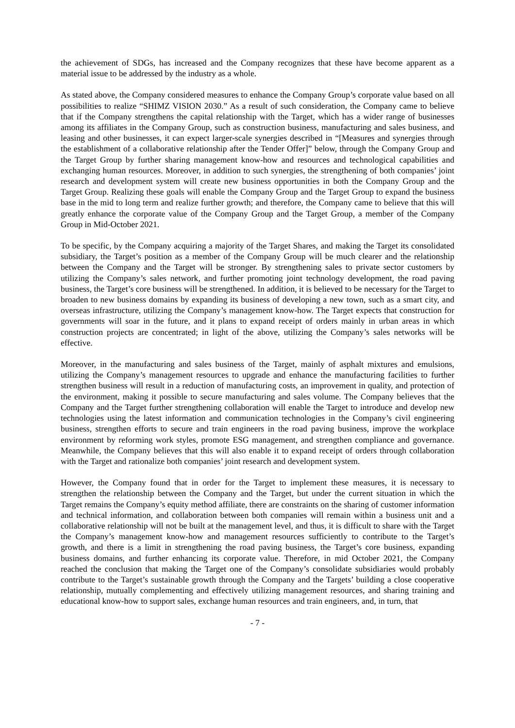the achievement of SDGs, has increased and the Company recognizes that these have become apparent as a material issue to be addressed by the industry as a whole.
As stated above, the Company considered measures to enhance the Company Group’s corporate value based on all possibilities to realize “SHIMZ VISION 2030.” As a result of such consideration, the Company came to believe that if the Company strengthens the capital relationship with the Target, which has a wider range of businesses among its affiliates in the Company Group, such as construction business, manufacturing and sales business, and leasing and other businesses, it can expect larger-scale synergies described in “[Measures and synergies through the establishment of a collaborative relationship after the Tender Offer]” below, through the Company Group and the Target Group by further sharing management know-how and resources and technological capabilities and exchanging human resources. Moreover, in addition to such synergies, the strengthening of both companies’ joint research and development system will create new business opportunities in both the Company Group and the Target Group. Realizing these goals will enable the Company Group and the Target Group to expand the business base in the mid to long term and realize further growth; and therefore, the Company came to believe that this will greatly enhance the corporate value of the Company Group and the Target Group, a member of the Company Group in Mid-October 2021.
To be specific, by the Company acquiring a majority of the Target Shares, and making the Target its consolidated subsidiary, the Target’s position as a member of the Company Group will be much clearer and the relationship between the Company and the Target will be stronger. By strengthening sales to private sector customers by utilizing the Company’s sales network, and further promoting joint technology development, the road paving business, the Target’s core business will be strengthened. In addition, it is believed to be necessary for the Target to broaden to new business domains by expanding its business of developing a new town, such as a smart city, and overseas infrastructure, utilizing the Company’s management know-how. The Target expects that construction for governments will soar in the future, and it plans to expand receipt of orders mainly in urban areas in which construction projects are concentrated; in light of the above, utilizing the Company’s sales networks will be effective.
Moreover, in the manufacturing and sales business of the Target, mainly of asphalt mixtures and emulsions, utilizing the Company’s management resources to upgrade and enhance the manufacturing facilities to further strengthen business will result in a reduction of manufacturing costs, an improvement in quality, and protection of the environment, making it possible to secure manufacturing and sales volume. The Company believes that the Company and the Target further strengthening collaboration will enable the Target to introduce and develop new technologies using the latest information and communication technologies in the Company’s civil engineering business, strengthen efforts to secure and train engineers in the road paving business, improve the workplace environment by reforming work styles, promote ESG management, and strengthen compliance and governance. Meanwhile, the Company believes that this will also enable it to expand receipt of orders through collaboration with the Target and rationalize both companies’ joint research and development system.
However, the Company found that in order for the Target to implement these measures, it is necessary to strengthen the relationship between the Company and the Target, but under the current situation in which the Target remains the Company’s equity method affiliate, there are constraints on the sharing of customer information and technical information, and collaboration between both companies will remain within a business unit and a collaborative relationship will not be built at the management level, and thus, it is difficult to share with the Target the Company’s management know-how and management resources sufficiently to contribute to the Target’s growth, and there is a limit in strengthening the road paving business, the Target’s core business, expanding business domains, and further enhancing its corporate value. Therefore, in mid October 2021, the Company reached the conclusion that making the Target one of the Company’s consolidate subsidiaries would probably contribute to the Target’s sustainable growth through the Company and the Targets’ building a close cooperative relationship, mutually complementing and effectively utilizing management resources, and sharing training and educational know-how to support sales, exchange human resources and train engineers, and, in turn, that
- 7 -